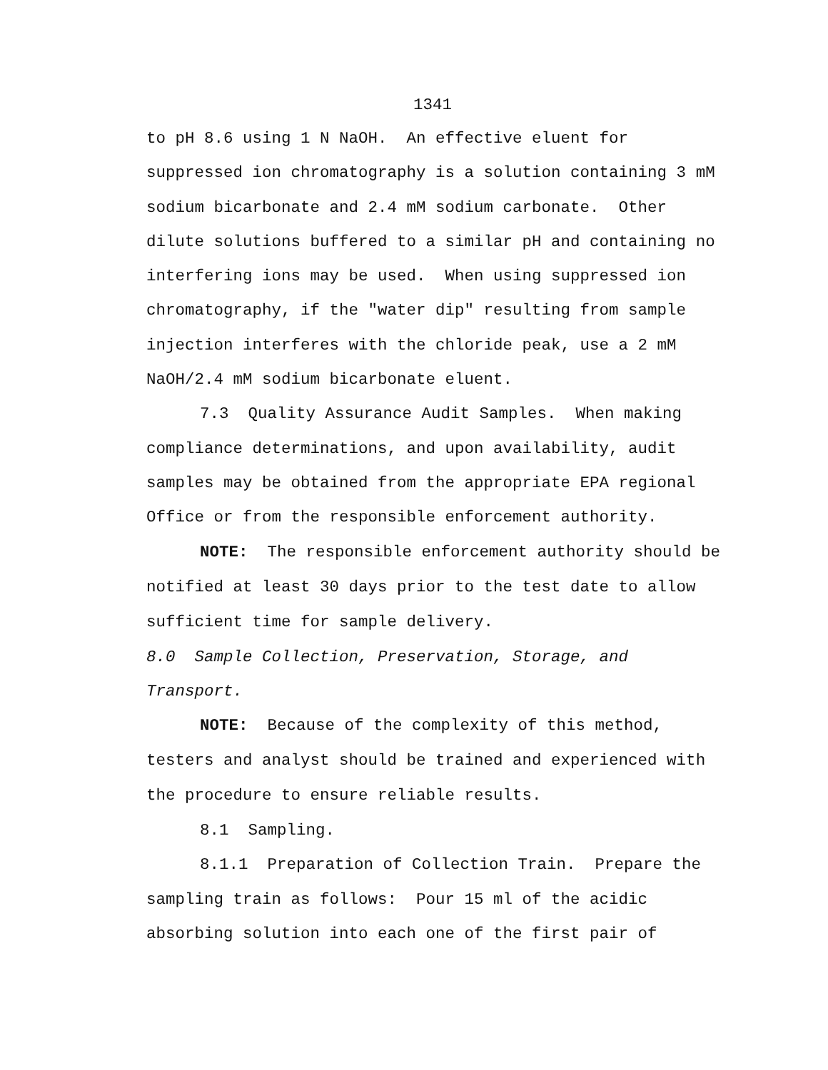1341
to pH 8.6 using 1 N NaOH. An effective eluent for suppressed ion chromatography is a solution containing 3 mM sodium bicarbonate and 2.4 mM sodium carbonate. Other dilute solutions buffered to a similar pH and containing no interfering ions may be used. When using suppressed ion chromatography, if the "water dip" resulting from sample injection interferes with the chloride peak, use a 2 mM NaOH/2.4 mM sodium bicarbonate eluent.
7.3 Quality Assurance Audit Samples. When making compliance determinations, and upon availability, audit samples may be obtained from the appropriate EPA regional Office or from the responsible enforcement authority.
NOTE: The responsible enforcement authority should be notified at least 30 days prior to the test date to allow sufficient time for sample delivery.
8.0 Sample Collection, Preservation, Storage, and Transport.
NOTE: Because of the complexity of this method, testers and analyst should be trained and experienced with the procedure to ensure reliable results.
8.1 Sampling.
8.1.1 Preparation of Collection Train. Prepare the sampling train as follows: Pour 15 ml of the acidic absorbing solution into each one of the first pair of